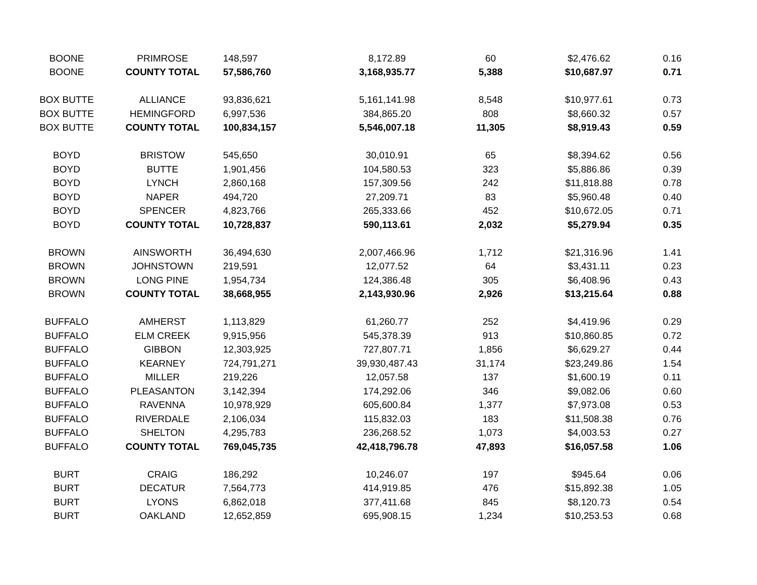| BOONE | PRIMROSE | 148,597 | 8,172.89 | 60 | $2,476.62 | 0.16 |
| BOONE | COUNTY TOTAL | 57,586,760 | 3,168,935.77 | 5,388 | $10,687.97 | 0.71 |
| BOX BUTTE | ALLIANCE | 93,836,621 | 5,161,141.98 | 8,548 | $10,977.61 | 0.73 |
| BOX BUTTE | HEMINGFORD | 6,997,536 | 384,865.20 | 808 | $8,660.32 | 0.57 |
| BOX BUTTE | COUNTY TOTAL | 100,834,157 | 5,546,007.18 | 11,305 | $8,919.43 | 0.59 |
| BOYD | BRISTOW | 545,650 | 30,010.91 | 65 | $8,394.62 | 0.56 |
| BOYD | BUTTE | 1,901,456 | 104,580.53 | 323 | $5,886.86 | 0.39 |
| BOYD | LYNCH | 2,860,168 | 157,309.56 | 242 | $11,818.88 | 0.78 |
| BOYD | NAPER | 494,720 | 27,209.71 | 83 | $5,960.48 | 0.40 |
| BOYD | SPENCER | 4,823,766 | 265,333.66 | 452 | $10,672.05 | 0.71 |
| BOYD | COUNTY TOTAL | 10,728,837 | 590,113.61 | 2,032 | $5,279.94 | 0.35 |
| BROWN | AINSWORTH | 36,494,630 | 2,007,466.96 | 1,712 | $21,316.96 | 1.41 |
| BROWN | JOHNSTOWN | 219,591 | 12,077.52 | 64 | $3,431.11 | 0.23 |
| BROWN | LONG PINE | 1,954,734 | 124,386.48 | 305 | $6,408.96 | 0.43 |
| BROWN | COUNTY TOTAL | 38,668,955 | 2,143,930.96 | 2,926 | $13,215.64 | 0.88 |
| BUFFALO | AMHERST | 1,113,829 | 61,260.77 | 252 | $4,419.96 | 0.29 |
| BUFFALO | ELM CREEK | 9,915,956 | 545,378.39 | 913 | $10,860.85 | 0.72 |
| BUFFALO | GIBBON | 12,303,925 | 727,807.71 | 1,856 | $6,629.27 | 0.44 |
| BUFFALO | KEARNEY | 724,791,271 | 39,930,487.43 | 31,174 | $23,249.86 | 1.54 |
| BUFFALO | MILLER | 219,226 | 12,057.58 | 137 | $1,600.19 | 0.11 |
| BUFFALO | PLEASANTON | 3,142,394 | 174,292.06 | 346 | $9,082.06 | 0.60 |
| BUFFALO | RAVENNA | 10,978,929 | 605,600.84 | 1,377 | $7,973.08 | 0.53 |
| BUFFALO | RIVERDALE | 2,106,034 | 115,832.03 | 183 | $11,508.38 | 0.76 |
| BUFFALO | SHELTON | 4,295,783 | 236,268.52 | 1,073 | $4,003.53 | 0.27 |
| BUFFALO | COUNTY TOTAL | 769,045,735 | 42,418,796.78 | 47,893 | $16,057.58 | 1.06 |
| BURT | CRAIG | 186,292 | 10,246.07 | 197 | $945.64 | 0.06 |
| BURT | DECATUR | 7,564,773 | 414,919.85 | 476 | $15,892.38 | 1.05 |
| BURT | LYONS | 6,862,018 | 377,411.68 | 845 | $8,120.73 | 0.54 |
| BURT | OAKLAND | 12,652,859 | 695,908.15 | 1,234 | $10,253.53 | 0.68 |